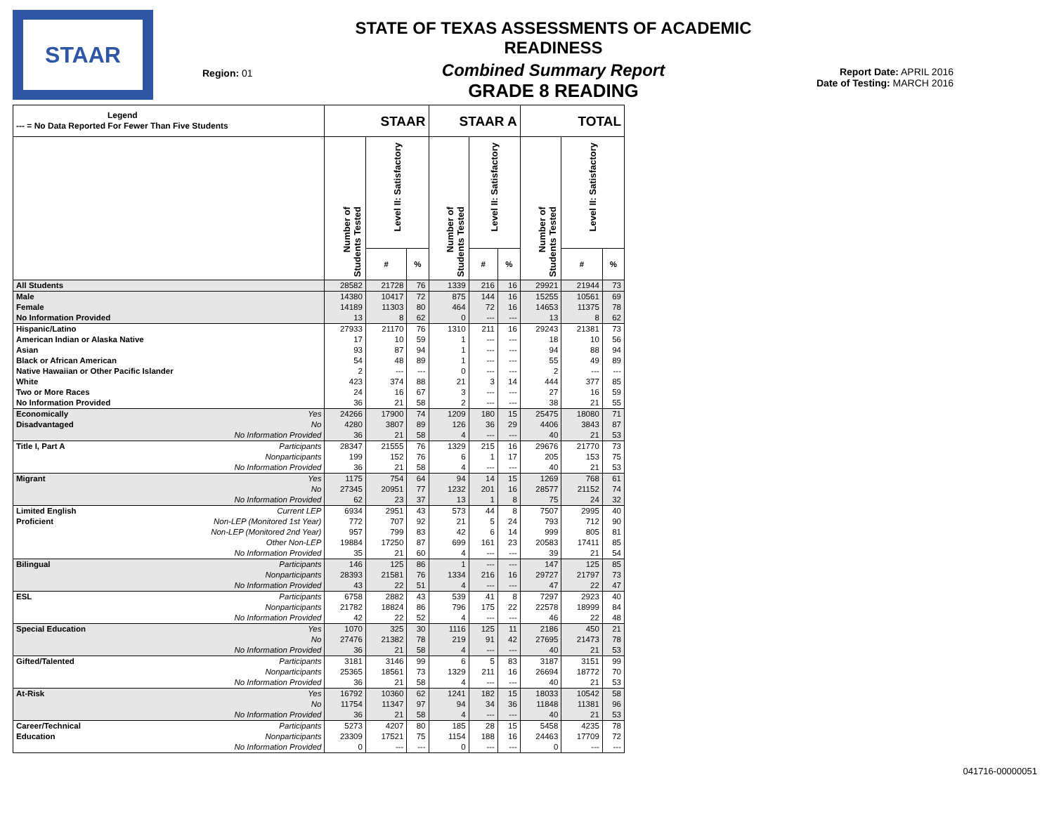STAAR
Region: 01
STATE OF TEXAS ASSESSMENTS OF ACADEMIC READINESS
Combined Summary Report
GRADE 8 READING
Report Date: APRIL 2016
Date of Testing: MARCH 2016
| Legend --- = No Data Reported For Fewer Than Five Students | | STAAR | | | STAAR A | | | TOTAL | | |
| --- | --- | --- | --- | --- | --- | --- | --- | --- | --- | --- |
| | | Number of Students Tested | Level II: Satisfactory | | Number of Students Tested | Level II: Satisfactory | | Number of Students Tested | Level II: Satisfactory | |
| | | | # | % | | # | % | | # | % |
| All Students | | 28582 | 21728 | 76 | 1339 | 216 | 16 | 29921 | 21944 | 73 |
| Male | | 14380 | 10417 | 72 | 875 | 144 | 16 | 15255 | 10561 | 69 |
| Female | | 14189 | 11303 | 80 | 464 | 72 | 16 | 14653 | 11375 | 78 |
| No Information Provided | | 13 | 8 | 62 | 0 | --- | --- | 13 | 8 | 62 |
| Hispanic/Latino | | 27933 | 21170 | 76 | 1310 | 211 | 16 | 29243 | 21381 | 73 |
| American Indian or Alaska Native | | 17 | 10 | 59 | 1 | --- | --- | 18 | 10 | 56 |
| Asian | | 93 | 87 | 94 | 1 | --- | --- | 94 | 88 | 94 |
| Black or African American | | 54 | 48 | 89 | 1 | --- | --- | 55 | 49 | 89 |
| Native Hawaiian or Other Pacific Islander | | 2 | --- | --- | 0 | --- | --- | 2 | --- | --- |
| White | | 423 | 374 | 88 | 21 | 3 | 14 | 444 | 377 | 85 |
| Two or More Races | | 24 | 16 | 67 | 3 | --- | --- | 27 | 16 | 59 |
| No Information Provided | | 36 | 21 | 58 | 2 | --- | --- | 38 | 21 | 55 |
| Economically | Yes | 24266 | 17900 | 74 | 1209 | 180 | 15 | 25475 | 18080 | 71 |
| Disadvantaged | No | 4280 | 3807 | 89 | 126 | 36 | 29 | 4406 | 3843 | 87 |
| | No Information Provided | 36 | 21 | 58 | 4 | --- | --- | 40 | 21 | 53 |
| Title I, Part A | Participants | 28347 | 21555 | 76 | 1329 | 215 | 16 | 29676 | 21770 | 73 |
| | Nonparticipants | 199 | 152 | 76 | 6 | 1 | 17 | 205 | 153 | 75 |
| | No Information Provided | 36 | 21 | 58 | 4 | --- | --- | 40 | 21 | 53 |
| Migrant | Yes | 1175 | 754 | 64 | 94 | 14 | 15 | 1269 | 768 | 61 |
| | No | 27345 | 20951 | 77 | 1232 | 201 | 16 | 28577 | 21152 | 74 |
| | No Information Provided | 62 | 23 | 37 | 13 | 1 | 8 | 75 | 24 | 32 |
| Limited English | Current LEP | 6934 | 2951 | 43 | 573 | 44 | 8 | 7507 | 2995 | 40 |
| Proficient | Non-LEP (Monitored 1st Year) | 772 | 707 | 92 | 21 | 5 | 24 | 793 | 712 | 90 |
| | Non-LEP (Monitored 2nd Year) | 957 | 799 | 83 | 42 | 6 | 14 | 999 | 805 | 81 |
| | Other Non-LEP | 19884 | 17250 | 87 | 699 | 161 | 23 | 20583 | 17411 | 85 |
| | No Information Provided | 35 | 21 | 60 | 4 | --- | --- | 39 | 21 | 54 |
| Bilingual | Participants | 146 | 125 | 86 | 1 | --- | --- | 147 | 125 | 85 |
| | Nonparticipants | 28393 | 21581 | 76 | 1334 | 216 | 16 | 29727 | 21797 | 73 |
| | No Information Provided | 43 | 22 | 51 | 4 | --- | --- | 47 | 22 | 47 |
| ESL | Participants | 6758 | 2882 | 43 | 539 | 41 | 8 | 7297 | 2923 | 40 |
| | Nonparticipants | 21782 | 18824 | 86 | 796 | 175 | 22 | 22578 | 18999 | 84 |
| | No Information Provided | 42 | 22 | 52 | 4 | --- | --- | 46 | 22 | 48 |
| Special Education | Yes | 1070 | 325 | 30 | 1116 | 125 | 11 | 2186 | 450 | 21 |
| | No | 27476 | 21382 | 78 | 219 | 91 | 42 | 27695 | 21473 | 78 |
| | No Information Provided | 36 | 21 | 58 | 4 | --- | --- | 40 | 21 | 53 |
| Gifted/Talented | Participants | 3181 | 3146 | 99 | 6 | 5 | 83 | 3187 | 3151 | 99 |
| | Nonparticipants | 25365 | 18561 | 73 | 1329 | 211 | 16 | 26694 | 18772 | 70 |
| | No Information Provided | 36 | 21 | 58 | 4 | --- | --- | 40 | 21 | 53 |
| At-Risk | Yes | 16792 | 10360 | 62 | 1241 | 182 | 15 | 18033 | 10542 | 58 |
| | No | 11754 | 11347 | 97 | 94 | 34 | 36 | 11848 | 11381 | 96 |
| | No Information Provided | 36 | 21 | 58 | 4 | --- | --- | 40 | 21 | 53 |
| Career/Technical | Participants | 5273 | 4207 | 80 | 185 | 28 | 15 | 5458 | 4235 | 78 |
| Education | Nonparticipants | 23309 | 17521 | 75 | 1154 | 188 | 16 | 24463 | 17709 | 72 |
| | No Information Provided | 0 | --- | --- | 0 | --- | --- | 0 | --- | --- |
041716-00000051